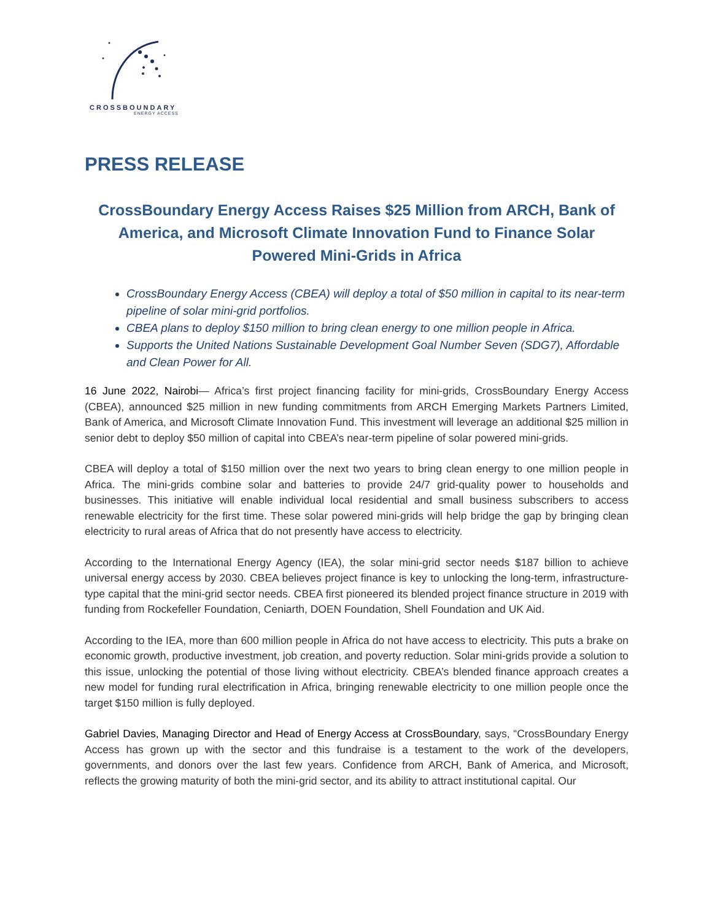CROSSBOUNDARY
ENERGY ACCESS
PRESS RELEASE
CrossBoundary Energy Access Raises $25 Million from ARCH, Bank of America, and Microsoft Climate Innovation Fund to Finance Solar Powered Mini-Grids in Africa
CrossBoundary Energy Access (CBEA) will deploy a total of $50 million in capital to its near-term pipeline of solar mini-grid portfolios.
CBEA plans to deploy $150 million to bring clean energy to one million people in Africa.
Supports the United Nations Sustainable Development Goal Number Seven (SDG7), Affordable and Clean Power for All.
16 June 2022, Nairobi— Africa’s first project financing facility for mini-grids, CrossBoundary Energy Access (CBEA), announced $25 million in new funding commitments from ARCH Emerging Markets Partners Limited, Bank of America, and Microsoft Climate Innovation Fund. This investment will leverage an additional $25 million in senior debt to deploy $50 million of capital into CBEA’s near-term pipeline of solar powered mini-grids.
CBEA will deploy a total of $150 million over the next two years to bring clean energy to one million people in Africa. The mini-grids combine solar and batteries to provide 24/7 grid-quality power to households and businesses. This initiative will enable individual local residential and small business subscribers to access renewable electricity for the first time. These solar powered mini-grids will help bridge the gap by bringing clean electricity to rural areas of Africa that do not presently have access to electricity.
According to the International Energy Agency (IEA), the solar mini-grid sector needs $187 billion to achieve universal energy access by 2030. CBEA believes project finance is key to unlocking the long-term, infrastructure-type capital that the mini-grid sector needs. CBEA first pioneered its blended project finance structure in 2019 with funding from Rockefeller Foundation, Ceniarth, DOEN Foundation, Shell Foundation and UK Aid.
According to the IEA, more than 600 million people in Africa do not have access to electricity. This puts a brake on economic growth, productive investment, job creation, and poverty reduction. Solar mini-grids provide a solution to this issue, unlocking the potential of those living without electricity. CBEA’s blended finance approach creates a new model for funding rural electrification in Africa, bringing renewable electricity to one million people once the target $150 million is fully deployed.
Gabriel Davies, Managing Director and Head of Energy Access at CrossBoundary, says, “CrossBoundary Energy Access has grown up with the sector and this fundraise is a testament to the work of the developers, governments, and donors over the last few years. Confidence from ARCH, Bank of America, and Microsoft, reflects the growing maturity of both the mini-grid sector, and its ability to attract institutional capital. Our